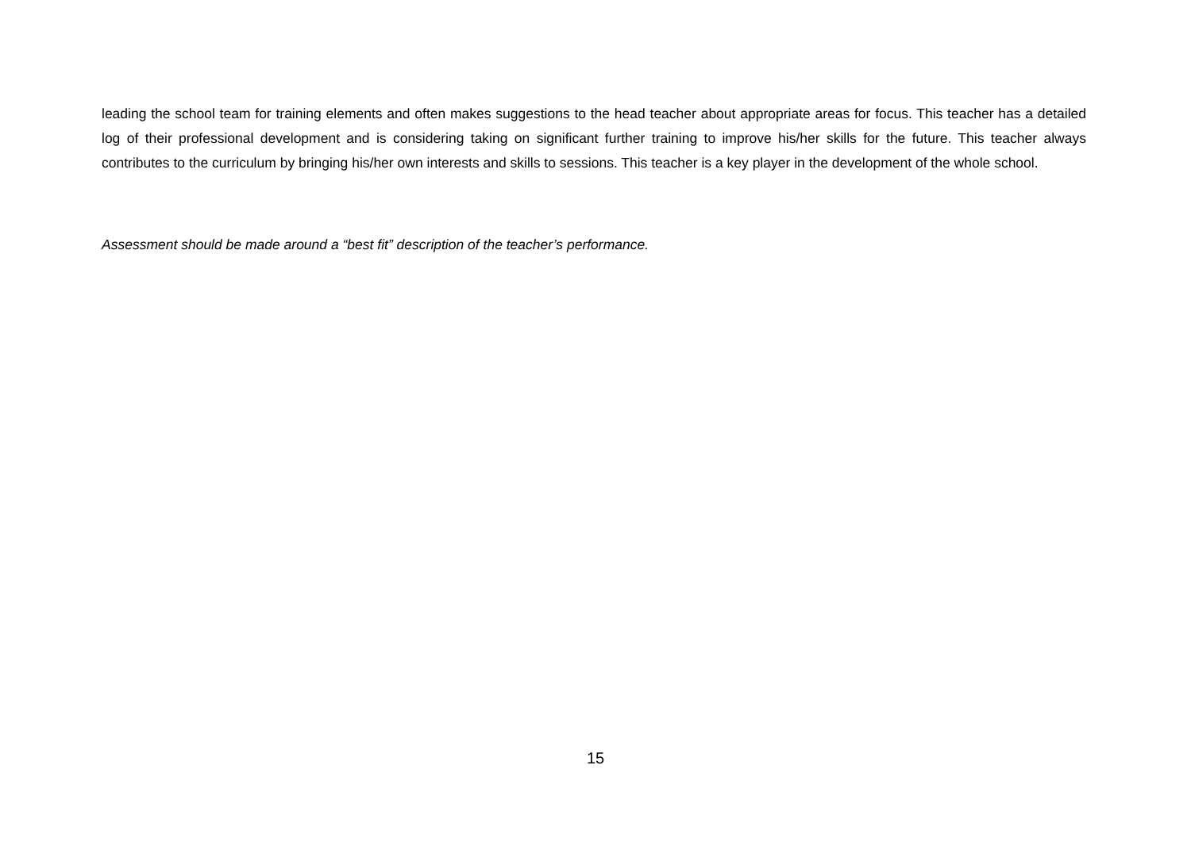leading the school team for training elements and often makes suggestions to the head teacher about appropriate areas for focus. This teacher has a detailed log of their professional development and is considering taking on significant further training to improve his/her skills for the future. This teacher always contributes to the curriculum by bringing his/her own interests and skills to sessions. This teacher is a key player in the development of the whole school.
Assessment should be made around a “best fit” description of the teacher’s performance.
15